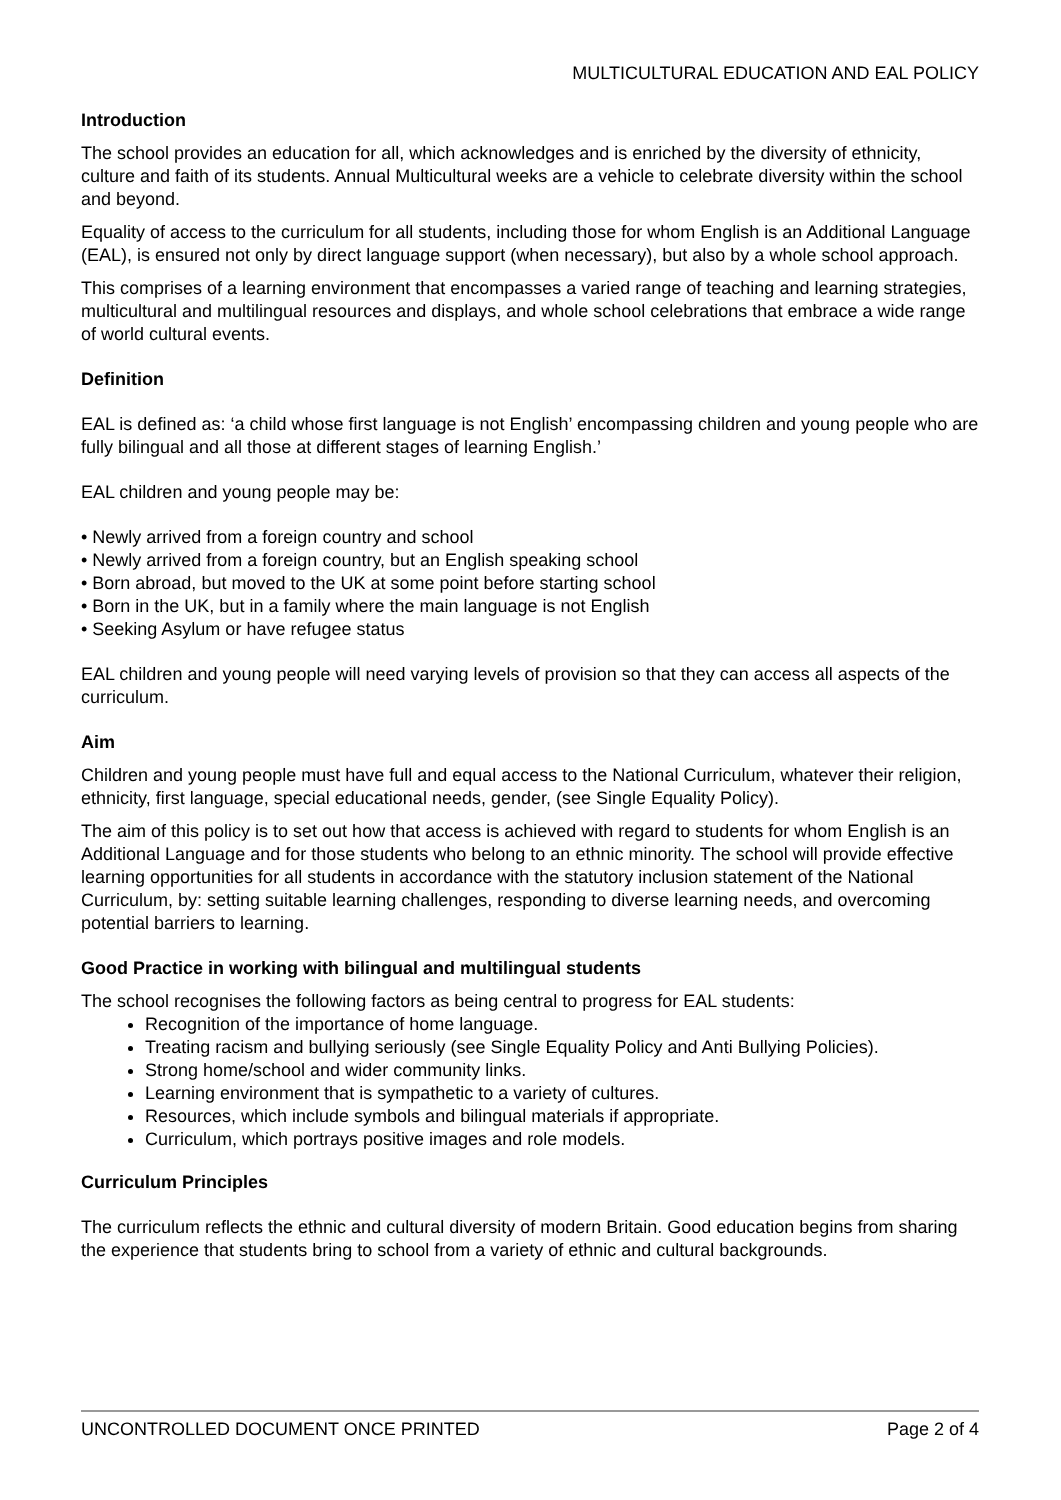MULTICULTURAL EDUCATION AND EAL POLICY
Introduction
The school provides an education for all, which acknowledges and is enriched by the diversity of ethnicity, culture and faith of its students. Annual Multicultural weeks are a vehicle to celebrate diversity within the school and beyond.
Equality of access to the curriculum for all students, including those for whom English is an Additional Language (EAL), is ensured not only by direct language support (when necessary), but also by a whole school approach.
This comprises of a learning environment that encompasses a varied range of teaching and learning strategies, multicultural and multilingual resources and displays, and whole school celebrations that embrace a wide range of world cultural events.
Definition
EAL is defined as: ‘a child whose first language is not English’ encompassing children and young people who are fully bilingual and all those at different stages of learning English.’
EAL children and young people may be:
• Newly arrived from a foreign country and school
• Newly arrived from a foreign country, but an English speaking school
• Born abroad, but moved to the UK at some point before starting school
• Born in the UK, but in a family where the main language is not English
• Seeking Asylum or have refugee status
EAL children and young people will need varying levels of provision so that they can access all aspects of the curriculum.
Aim
Children and young people must have full and equal access to the National Curriculum, whatever their religion, ethnicity, first language, special educational needs, gender, (see Single Equality Policy).
The aim of this policy is to set out how that access is achieved with regard to students for whom English is an Additional Language and for those students who belong to an ethnic minority. The school will provide effective learning opportunities for all students in accordance with the statutory inclusion statement of the National Curriculum, by: setting suitable learning challenges, responding to diverse learning needs, and overcoming potential barriers to learning.
Good Practice in working with bilingual and multilingual students
The school recognises the following factors as being central to progress for EAL students:
Recognition of the importance of home language.
Treating racism and bullying seriously (see Single Equality Policy and Anti Bullying Policies).
Strong home/school and wider community links.
Learning environment that is sympathetic to a variety of cultures.
Resources, which include symbols and bilingual materials if appropriate.
Curriculum, which portrays positive images and role models.
Curriculum Principles
The curriculum reflects the ethnic and cultural diversity of modern Britain. Good education begins from sharing the experience that students bring to school from a variety of ethnic and cultural backgrounds.
UNCONTROLLED DOCUMENT ONCE PRINTED Page 2 of 4